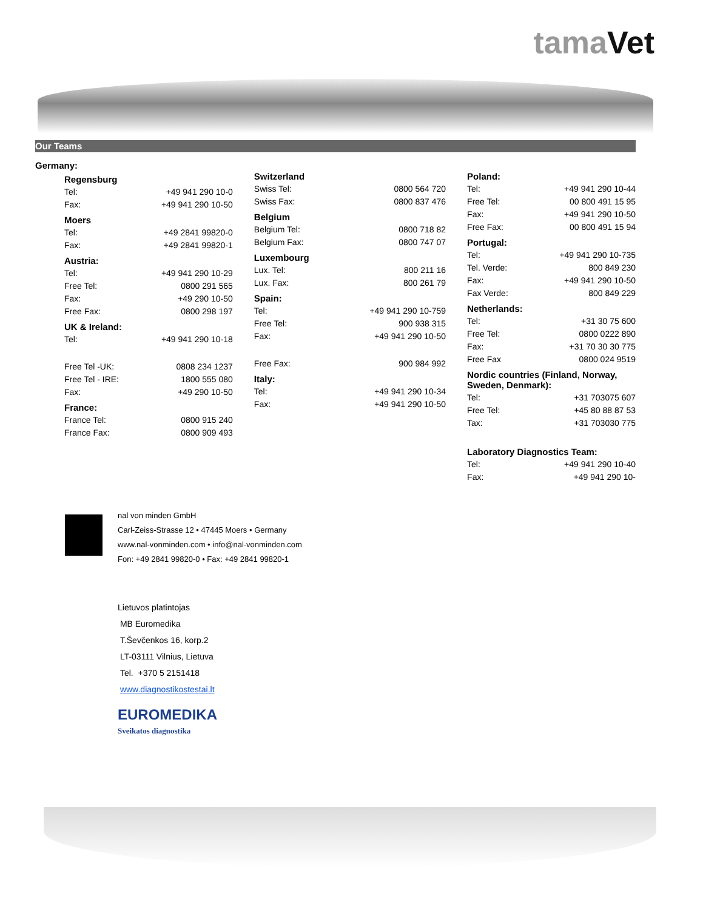tamaVet
Our Teams
Germany:
Regensburg
| Tel: | +49 941 290 10-0 |
| Fax: | +49 941 290 10-50 |
Moers
| Tel: | +49 2841 99820-0 |
| Fax: | +49 2841 99820-1 |
Austria:
| Tel: | +49 941 290 10-29 |
| Free Tel: | 0800 291 565 |
| Fax: | +49 290 10-50 |
| Free Fax: | 0800 298 197 |
UK & Ireland:
| Tel: | +49 941 290 10-18 |
| Free Tel -UK: | 0808 234 1237 |
| Free Tel - IRE: | 1800 555 080 |
| Fax: | +49 290 10-50 |
France:
| France Tel: | 0800 915 240 |
| France Fax: | 0800 909 493 |
Switzerland
| Swiss Tel: | 0800 564 720 |
| Swiss Fax: | 0800 837 476 |
Belgium
| Belgium Tel: | 0800 718 82 |
| Belgium Fax: | 0800 747 07 |
Luxembourg
| Lux. Tel: | 800 211 16 |
| Lux. Fax: | 800 261 79 |
Spain:
| Tel: | +49 941 290 10-759 |
| Free Tel: | 900 938 315 |
| Fax: | +49 941 290 10-50 |
| Free Fax: | 900 984 992 |
Italy:
| Tel: | +49 941 290 10-34 |
| Fax: | +49 941 290 10-50 |
Poland:
| Tel: | +49 941 290 10-44 |
| Free Tel: | 00 800 491 15 95 |
| Fax: | +49 941 290 10-50 |
| Free Fax: | 00 800 491 15 94 |
Portugal:
| Tel: | +49 941 290 10-735 |
| Tel. Verde: | 800 849 230 |
| Fax: | +49 941 290 10-50 |
| Fax Verde: | 800 849 229 |
Netherlands:
| Tel: | +31 30 75 600 |
| Free Tel: | 0800 0222 890 |
| Fax: | +31 70 30 30 775 |
| Free Fax | 0800 024 9519 |
Nordic countries (Finland, Norway, Sweden, Denmark):
| Tel: | +31 703075 607 |
| Free Tel: | +45 80 88 87 53 |
| Tax: | +31 703030 775 |
Laboratory Diagnostics Team:
| Tel: | +49 941 290 10-40 |
| Fax: | +49 941 290 10- |
nal von minden GmbH
Carl-Zeiss-Strasse 12 • 47445 Moers • Germany
www.nal-vonminden.com • info@nal-vonminden.com
Fon: +49 2841 99820-0 • Fax: +49 2841 99820-1
Lietuvos platintojas
MB Euromedika
T.Ševčenkos 16, korp.2
LT-03111 Vilnius, Lietuva
Tel. +370 5 2151418
www.diagnostikostestai.lt
EUROMEDIKA
Sveikatos diagnostika